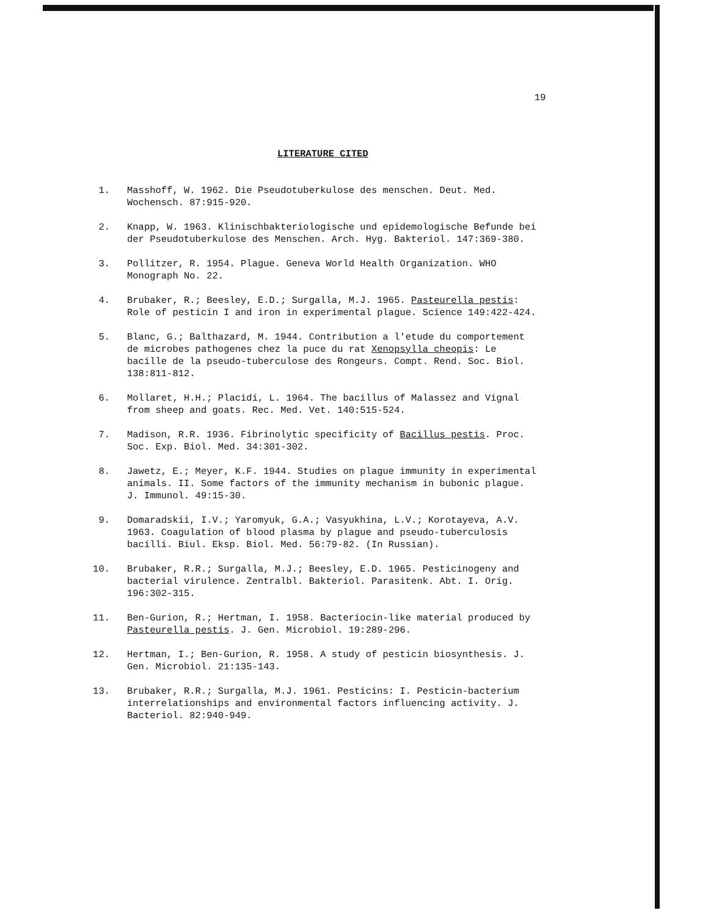19
LITERATURE CITED
1. Masshoff, W. 1962. Die Pseudotuberkulose des menschen. Deut. Med. Wochensch. 87:915-920.
2. Knapp, W. 1963. Klinischbakteriologische und epidemologische Befunde bei der Pseudotuberkulose des Menschen. Arch. Hyg. Bakteriol. 147:369-380.
3. Pollitzer, R. 1954. Plague. Geneva World Health Organization. WHO Monograph No. 22.
4. Brubaker, R.; Beesley, E.D.; Surgalla, M.J. 1965. Pasteurella pestis: Role of pesticin I and iron in experimental plague. Science 149:422-424.
5. Blanc, G.; Balthazard, M. 1944. Contribution a l'etude du comportement de microbes pathogenes chez la puce du rat Xenopsylla cheopis: Le bacille de la pseudo-tuberculose des Rongeurs. Compt. Rend. Soc. Biol. 138:811-812.
6. Mollaret, H.H.; Placidi, L. 1964. The bacillus of Malassez and Vignal from sheep and goats. Rec. Med. Vet. 140:515-524.
7. Madison, R.R. 1936. Fibrinolytic specificity of Bacillus pestis. Proc. Soc. Exp. Biol. Med. 34:301-302.
8. Jawetz, E.; Meyer, K.F. 1944. Studies on plague immunity in experimental animals. II. Some factors of the immunity mechanism in bubonic plague. J. Immunol. 49:15-30.
9. Domaradskii, I.V.; Yaromyuk, G.A.; Vasyukhina, L.V.; Korotayeva, A.V. 1963. Coagulation of blood plasma by plague and pseudo-tuberculosis bacilli. Biul. Eksp. Biol. Med. 56:79-82. (In Russian).
10. Brubaker, R.R.; Surgalla, M.J.; Beesley, E.D. 1965. Pesticinogeny and bacterial virulence. Zentralbl. Bakteriol. Parasitenk. Abt. I. Orig. 196:302-315.
11. Ben-Gurion, R.; Hertman, I. 1958. Bacteriocin-like material produced by Pasteurella pestis. J. Gen. Microbiol. 19:289-296.
12. Hertman, I.; Ben-Gurion, R. 1958. A study of pesticin biosynthesis. J. Gen. Microbiol. 21:135-143.
13. Brubaker, R.R.; Surgalla, M.J. 1961. Pesticins: I. Pesticin-bacterium interrelationships and environmental factors influencing activity. J. Bacteriol. 82:940-949.